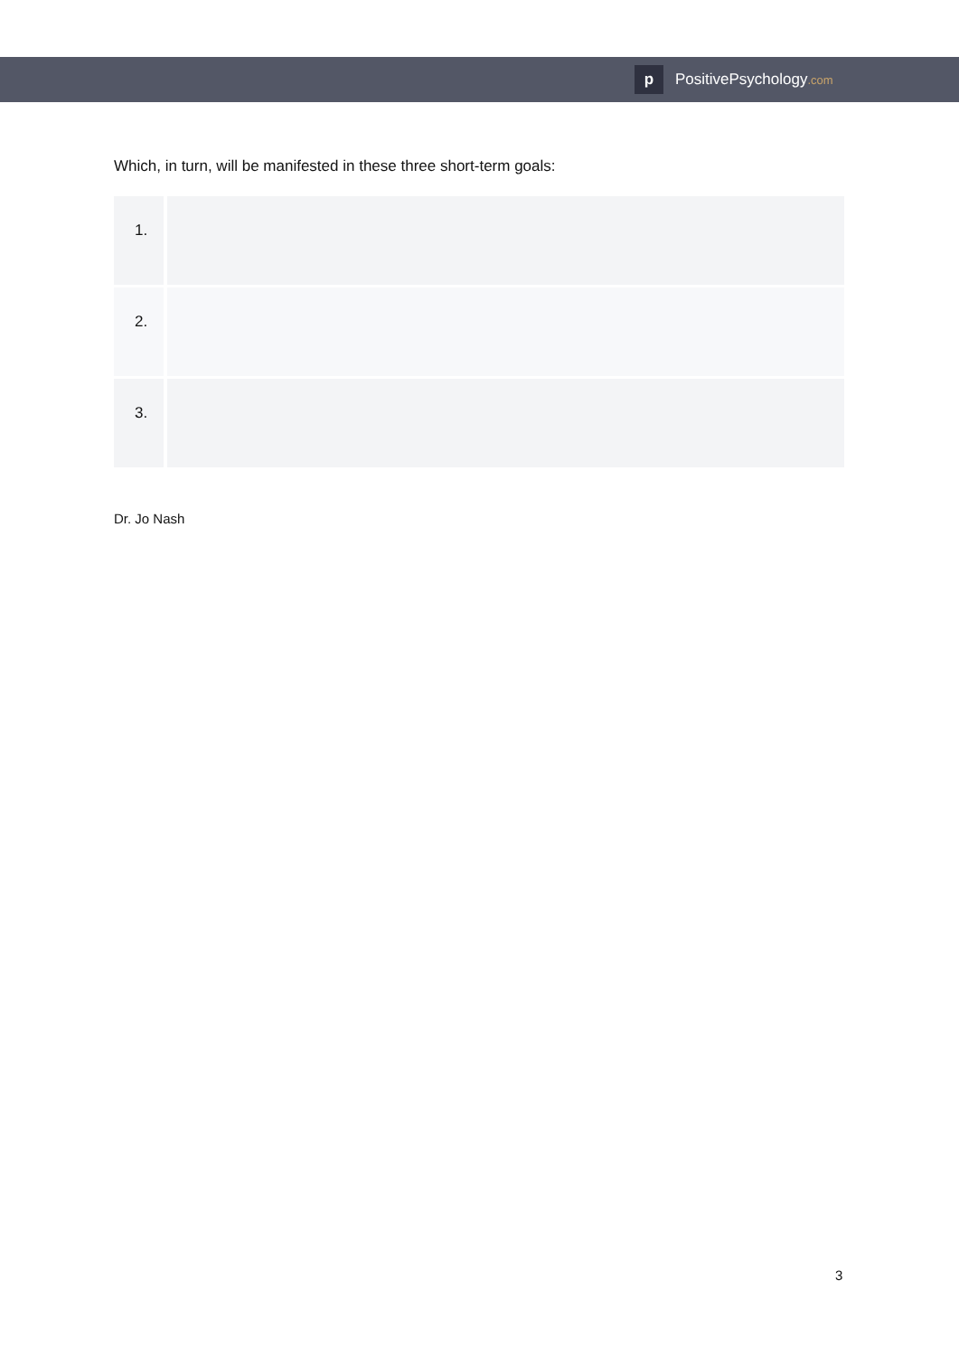p
PositivePsychology.com
Which, in turn, will be manifested in these three short-term goals:
| 1. | |
| 2. | |
| 3. | |
Dr. Jo Nash
3